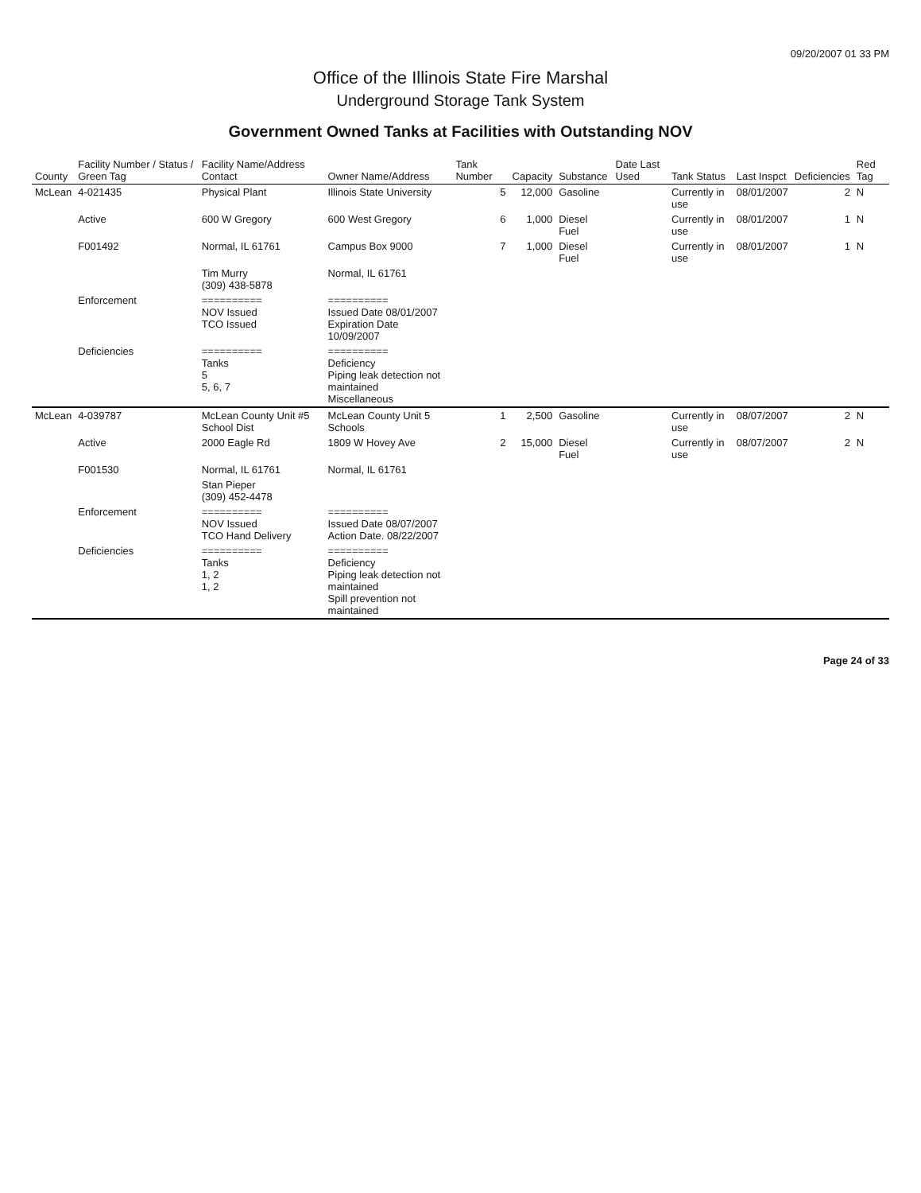09/20/2007 01 33 PM
Office of the Illinois State Fire Marshal
Underground Storage Tank System
Government Owned Tanks at Facilities with Outstanding NOV
| County | Facility Number / Status / Green Tag | Facility Name/Address Contact | Owner Name/Address | Tank Number | Capacity | Substance | Date Last Used | Tank Status | Last Inspct | Deficiencies | Red Tag |
| --- | --- | --- | --- | --- | --- | --- | --- | --- | --- | --- | --- |
| McLean | 4-021435 | Physical Plant | Illinois State University | 5 | 12,000 | Gasoline | | Currently in use | 08/01/2007 | 2 | N |
| | Active | 600 W Gregory | 600 West Gregory | 6 | 1,000 | Diesel Fuel | | Currently in use | 08/01/2007 | 1 | N |
| | F001492 | Normal, IL 61761 | Campus Box 9000 | 7 | 1,000 | Diesel Fuel | | Currently in use | 08/01/2007 | 1 | N |
| | | Tim Murry (309) 438-5878 | Normal, IL 61761 | | | | | | | | |
| | Enforcement | ========== NOV Issued TCO Issued | ========== Issued Date 08/01/2007 Expiration Date 10/09/2007 | | | | | | | | |
| | Deficiencies | ========== Tanks 5 5, 6, 7 | ========== Deficiency Piping leak detection not maintained Miscellaneous | | | | | | | | |
| McLean | 4-039787 | McLean County Unit #5 School Dist | McLean County Unit 5 Schools | 1 | 2,500 | Gasoline | | Currently in use | 08/07/2007 | 2 | N |
| | Active | 2000 Eagle Rd | 1809 W Hovey Ave | 2 | 15,000 | Diesel Fuel | | Currently in use | 08/07/2007 | 2 | N |
| | F001530 | Normal, IL 61761 | Normal, IL 61761 | | | | | | | | |
| | | Stan Pieper (309) 452-4478 | | | | | | | | | |
| | Enforcement | ========== NOV Issued TCO Hand Delivery | ========== Issued Date 08/07/2007 Action Date. 08/22/2007 | | | | | | | | |
| | Deficiencies | ========== Tanks 1, 2 1, 2 | ========== Deficiency Piping leak detection not maintained Spill prevention not maintained | | | | | | | | |
Page 24 of 33